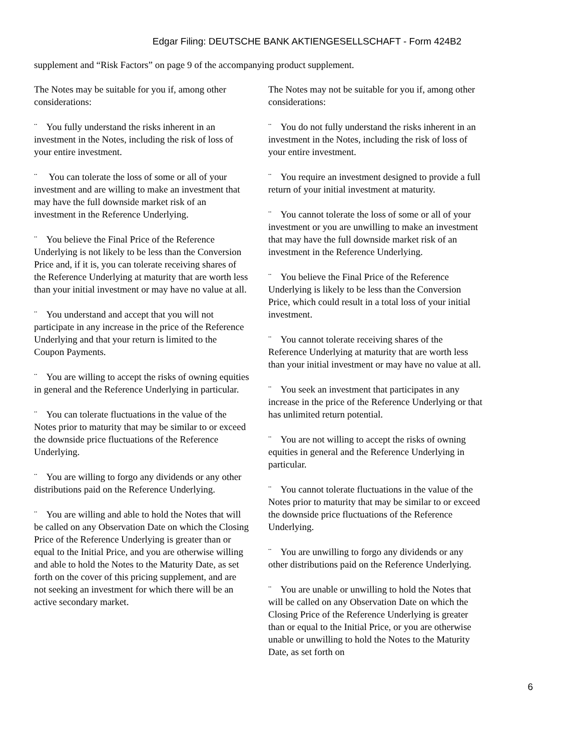Edgar Filing: DEUTSCHE BANK AKTIENGESELLSCHAFT - Form 424B2
supplement and “Risk Factors” on page 9 of the accompanying product supplement.
The Notes may be suitable for you if, among other considerations:
¨ You fully understand the risks inherent in an investment in the Notes, including the risk of loss of your entire investment.
¨ You can tolerate the loss of some or all of your investment and are willing to make an investment that may have the full downside market risk of an investment in the Reference Underlying.
¨ You believe the Final Price of the Reference Underlying is not likely to be less than the Conversion Price and, if it is, you can tolerate receiving shares of the Reference Underlying at maturity that are worth less than your initial investment or may have no value at all.
¨ You understand and accept that you will not participate in any increase in the price of the Reference Underlying and that your return is limited to the Coupon Payments.
¨ You are willing to accept the risks of owning equities in general and the Reference Underlying in particular.
¨ You can tolerate fluctuations in the value of the Notes prior to maturity that may be similar to or exceed the downside price fluctuations of the Reference Underlying.
¨ You are willing to forgo any dividends or any other distributions paid on the Reference Underlying.
¨ You are willing and able to hold the Notes that will be called on any Observation Date on which the Closing Price of the Reference Underlying is greater than or equal to the Initial Price, and you are otherwise willing and able to hold the Notes to the Maturity Date, as set forth on the cover of this pricing supplement, and are not seeking an investment for which there will be an active secondary market.
The Notes may not be suitable for you if, among other considerations:
¨ You do not fully understand the risks inherent in an investment in the Notes, including the risk of loss of your entire investment.
¨ You require an investment designed to provide a full return of your initial investment at maturity.
¨ You cannot tolerate the loss of some or all of your investment or you are unwilling to make an investment that may have the full downside market risk of an investment in the Reference Underlying.
¨ You believe the Final Price of the Reference Underlying is likely to be less than the Conversion Price, which could result in a total loss of your initial investment.
¨ You cannot tolerate receiving shares of the Reference Underlying at maturity that are worth less than your initial investment or may have no value at all.
¨ You seek an investment that participates in any increase in the price of the Reference Underlying or that has unlimited return potential.
¨ You are not willing to accept the risks of owning equities in general and the Reference Underlying in particular.
¨ You cannot tolerate fluctuations in the value of the Notes prior to maturity that may be similar to or exceed the downside price fluctuations of the Reference Underlying.
¨ You are unwilling to forgo any dividends or any other distributions paid on the Reference Underlying.
¨ You are unable or unwilling to hold the Notes that will be called on any Observation Date on which the Closing Price of the Reference Underlying is greater than or equal to the Initial Price, or you are otherwise unable or unwilling to hold the Notes to the Maturity Date, as set forth on
6